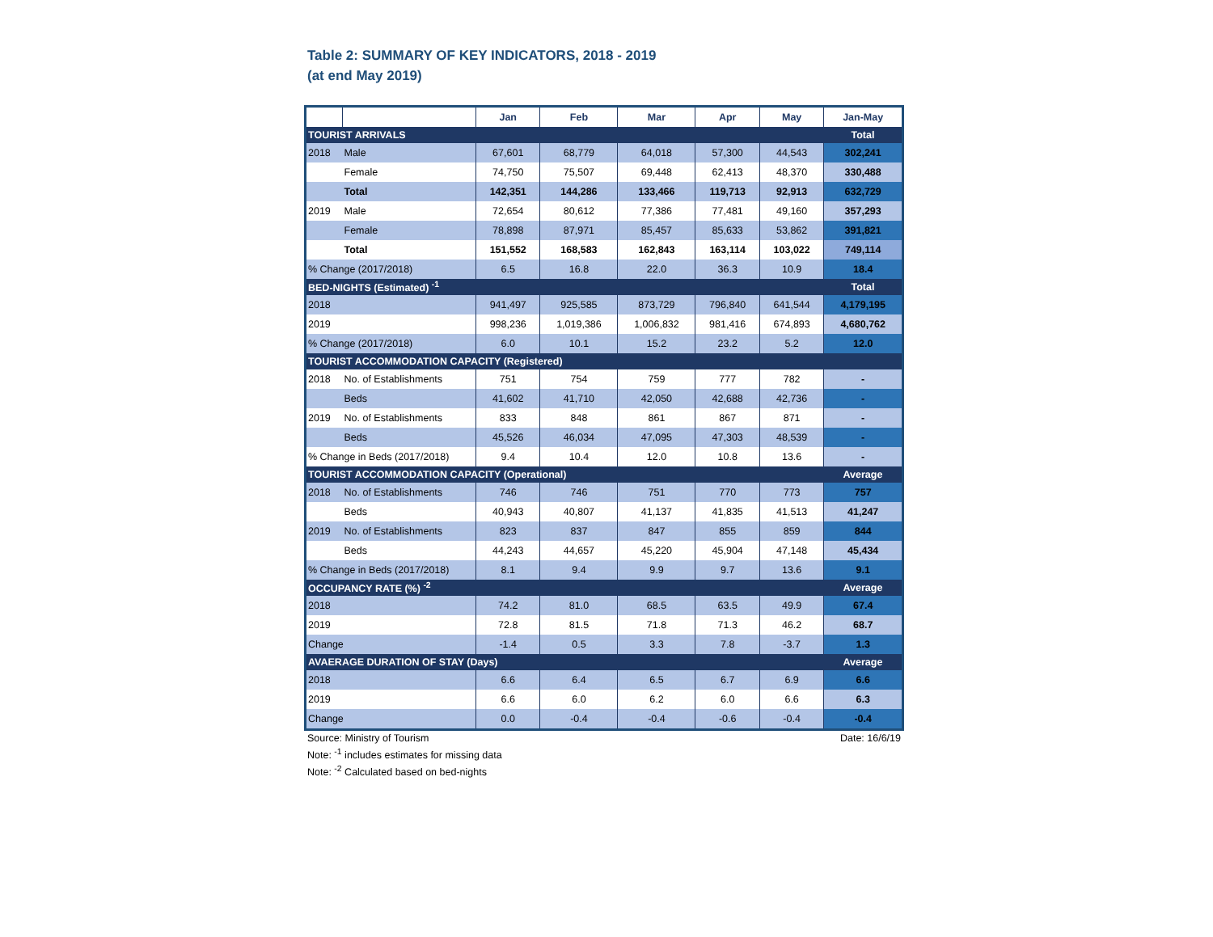Table 2: SUMMARY OF KEY INDICATORS, 2018 - 2019
(at end May 2019)
| | | Jan | Feb | Mar | Apr | May | Jan-May |
| --- | --- | --- | --- | --- | --- | --- | --- |
| TOURIST ARRIVALS | | | | | | | Total |
| 2018 | Male | 67,601 | 68,779 | 64,018 | 57,300 | 44,543 | 302,241 |
| | Female | 74,750 | 75,507 | 69,448 | 62,413 | 48,370 | 330,488 |
| | Total | 142,351 | 144,286 | 133,466 | 119,713 | 92,913 | 632,729 |
| 2019 | Male | 72,654 | 80,612 | 77,386 | 77,481 | 49,160 | 357,293 |
| | Female | 78,898 | 87,971 | 85,457 | 85,633 | 53,862 | 391,821 |
| | Total | 151,552 | 168,583 | 162,843 | 163,114 | 103,022 | 749,114 |
| % Change (2017/2018) | | 6.5 | 16.8 | 22.0 | 36.3 | 10.9 | 18.4 |
| BED-NIGHTS (Estimated) <sup>-1</sup> | | | | | | | Total |
| 2018 | | 941,497 | 925,585 | 873,729 | 796,840 | 641,544 | 4,179,195 |
| 2019 | | 998,236 | 1,019,386 | 1,006,832 | 981,416 | 674,893 | 4,680,762 |
| % Change (2017/2018) | | 6.0 | 10.1 | 15.2 | 23.2 | 5.2 | 12.0 |
| TOURIST ACCOMMODATION CAPACITY (Registered) | | | | | | | |
| 2018 | No. of Establishments | 751 | 754 | 759 | 777 | 782 | - |
| | Beds | 41,602 | 41,710 | 42,050 | 42,688 | 42,736 | - |
| 2019 | No. of Establishments | 833 | 848 | 861 | 867 | 871 | - |
| | Beds | 45,526 | 46,034 | 47,095 | 47,303 | 48,539 | - |
| % Change in Beds (2017/2018) | | 9.4 | 10.4 | 12.0 | 10.8 | 13.6 | - |
| TOURIST ACCOMMODATION CAPACITY (Operational) | | | | | | | Average |
| 2018 | No. of Establishments | 746 | 746 | 751 | 770 | 773 | 757 |
| | Beds | 40,943 | 40,807 | 41,137 | 41,835 | 41,513 | 41,247 |
| 2019 | No. of Establishments | 823 | 837 | 847 | 855 | 859 | 844 |
| | Beds | 44,243 | 44,657 | 45,220 | 45,904 | 47,148 | 45,434 |
| % Change in Beds (2017/2018) | | 8.1 | 9.4 | 9.9 | 9.7 | 13.6 | 9.1 |
| OCCUPANCY RATE (%) <sup>-2</sup> | | | | | | | Average |
| 2018 | | 74.2 | 81.0 | 68.5 | 63.5 | 49.9 | 67.4 |
| 2019 | | 72.8 | 81.5 | 71.8 | 71.3 | 46.2 | 68.7 |
| Change | | -1.4 | 0.5 | 3.3 | 7.8 | -3.7 | 1.3 |
| AVAERAGE DURATION OF STAY (Days) | | | | | | | Average |
| 2018 | | 6.6 | 6.4 | 6.5 | 6.7 | 6.9 | 6.6 |
| 2019 | | 6.6 | 6.0 | 6.2 | 6.0 | 6.6 | 6.3 |
| Change | | 0.0 | -0.4 | -0.4 | -0.6 | -0.4 | -0.4 |
Source: Ministry of Tourism Date: 16/6/19
Note: <sup>-1</sup> includes estimates for missing data
Note: <sup>-2</sup> Calculated based on bed-nights